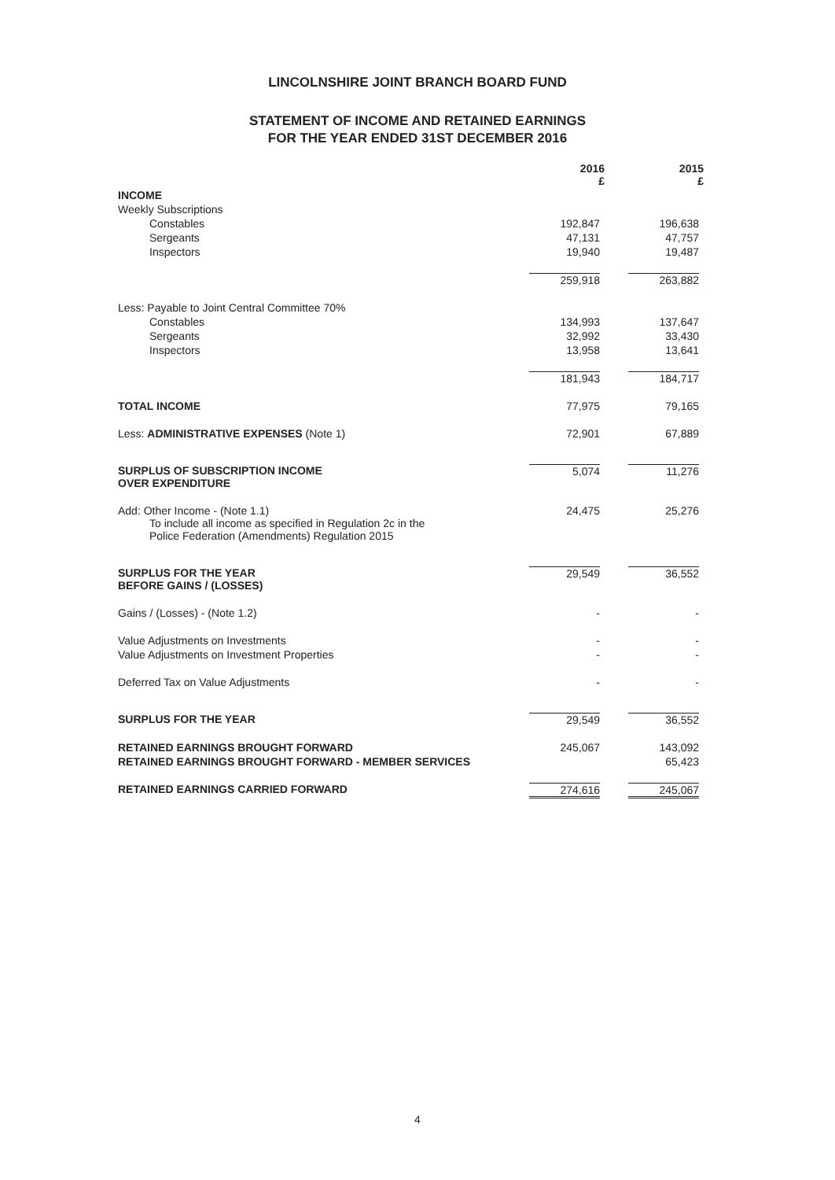LINCOLNSHIRE JOINT BRANCH BOARD FUND
STATEMENT OF INCOME AND RETAINED EARNINGS
FOR THE YEAR ENDED 31ST DECEMBER 2016
| | 2016 £ | | 2015 £ |
| INCOME | | | |
| Weekly Subscriptions | | | |
| Constables | 192,847 | | 196,638 |
| Sergeants | 47,131 | | 47,757 |
| Inspectors | 19,940 | | 19,487 |
| | 259,918 | | 263,882 |
| Less: Payable to Joint Central Committee 70% | | | |
| Constables | 134,993 | | 137,647 |
| Sergeants | 32,992 | | 33,430 |
| Inspectors | 13,958 | | 13,641 |
| | 181,943 | | 184,717 |
| TOTAL INCOME | 77,975 | | 79,165 |
| Less: ADMINISTRATIVE EXPENSES (Note 1) | 72,901 | | 67,889 |
| SURPLUS OF SUBSCRIPTION INCOME OVER EXPENDITURE | 5,074 | | 11,276 |
| Add: Other Income - (Note 1.1) To include all income as specified in Regulation 2c in the Police Federation (Amendments) Regulation 2015 | 24,475 | | 25,276 |
| SURPLUS FOR THE YEAR BEFORE GAINS / (LOSSES) | 29,549 | | 36,552 |
| Gains / (Losses) - (Note 1.2) | - | | - |
| Value Adjustments on Investments | - | | - |
| Value Adjustments on Investment Properties | - | | - |
| Deferred Tax on Value Adjustments | - | | - |
| SURPLUS FOR THE YEAR | 29,549 | | 36,552 |
| RETAINED EARNINGS BROUGHT FORWARD | 245,067 | | 143,092 |
| RETAINED EARNINGS BROUGHT FORWARD - MEMBER SERVICES | | | 65,423 |
| RETAINED EARNINGS CARRIED FORWARD | 274,616 | | 245,067 |
4